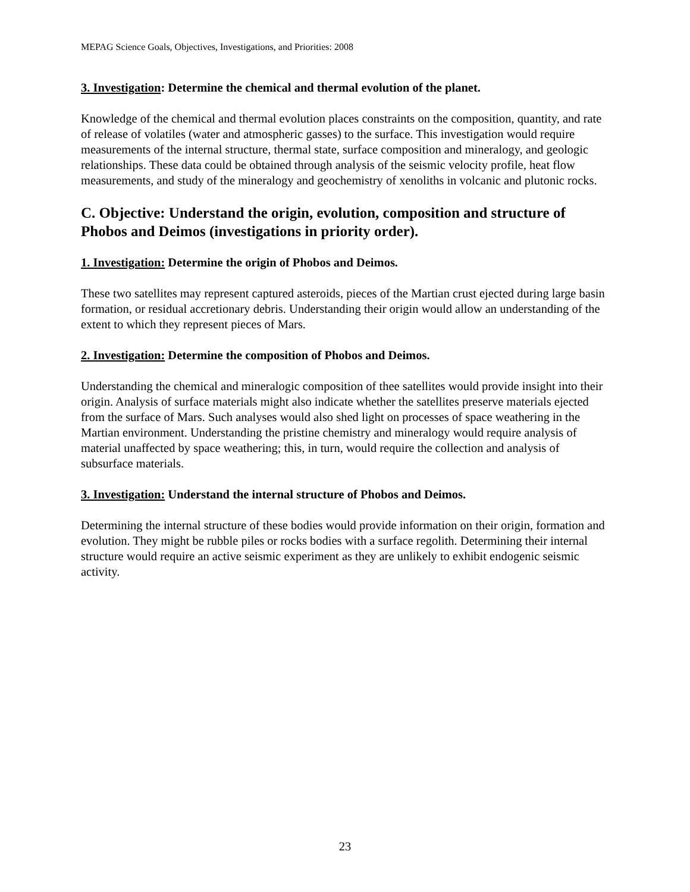MEPAG Science Goals, Objectives, Investigations, and Priorities: 2008
3. Investigation: Determine the chemical and thermal evolution of the planet.
Knowledge of the chemical and thermal evolution places constraints on the composition, quantity, and rate of release of volatiles (water and atmospheric gasses) to the surface. This investigation would require measurements of the internal structure, thermal state, surface composition and mineralogy, and geologic relationships. These data could be obtained through analysis of the seismic velocity profile, heat flow measurements, and study of the mineralogy and geochemistry of xenoliths in volcanic and plutonic rocks.
C. Objective: Understand the origin, evolution, composition and structure of Phobos and Deimos (investigations in priority order).
1. Investigation: Determine the origin of Phobos and Deimos.
These two satellites may represent captured asteroids, pieces of the Martian crust ejected during large basin formation, or residual accretionary debris. Understanding their origin would allow an understanding of the extent to which they represent pieces of Mars.
2. Investigation: Determine the composition of Phobos and Deimos.
Understanding the chemical and mineralogic composition of thee satellites would provide insight into their origin. Analysis of surface materials might also indicate whether the satellites preserve materials ejected from the surface of Mars. Such analyses would also shed light on processes of space weathering in the Martian environment. Understanding the pristine chemistry and mineralogy would require analysis of material unaffected by space weathering; this, in turn, would require the collection and analysis of subsurface materials.
3. Investigation: Understand the internal structure of Phobos and Deimos.
Determining the internal structure of these bodies would provide information on their origin, formation and evolution. They might be rubble piles or rocks bodies with a surface regolith. Determining their internal structure would require an active seismic experiment as they are unlikely to exhibit endogenic seismic activity.
23